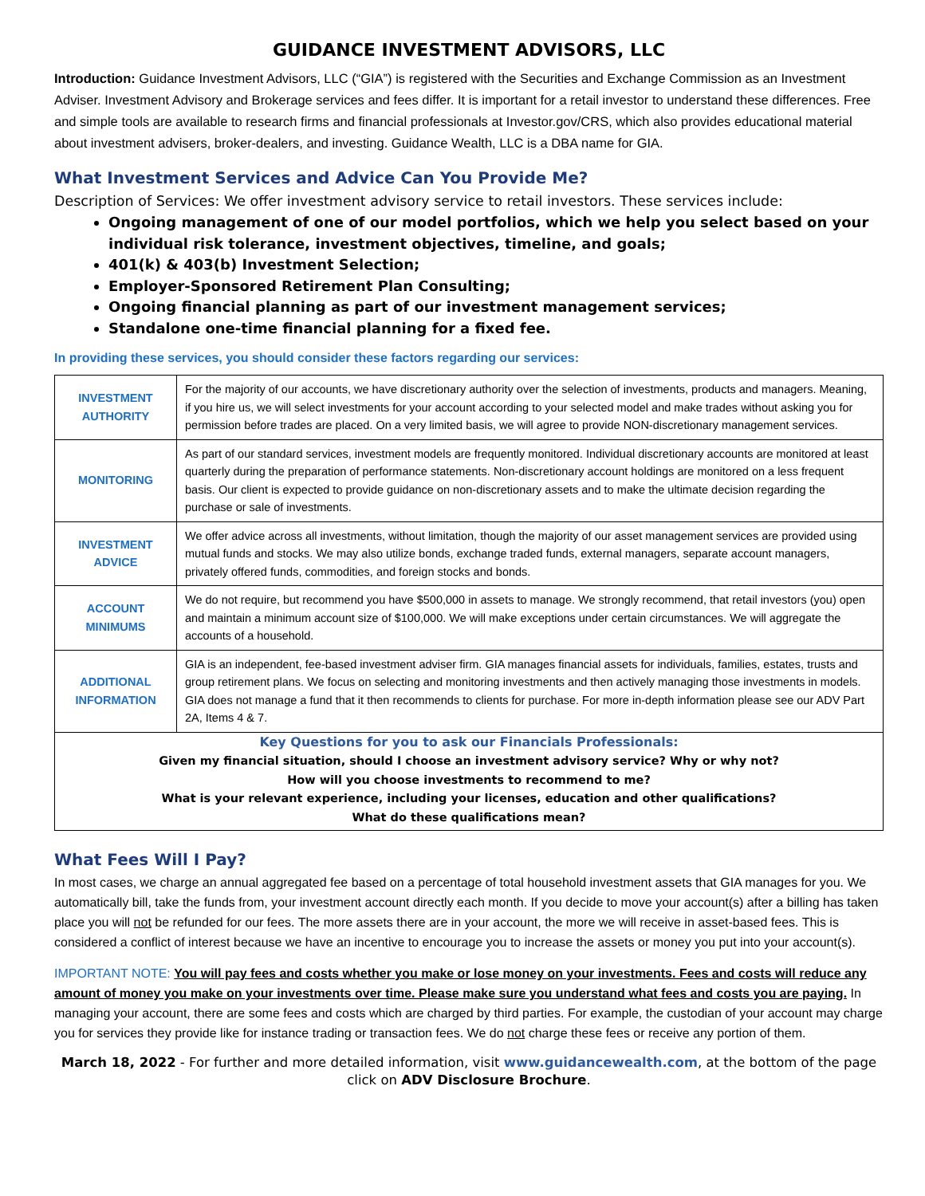GUIDANCE INVESTMENT ADVISORS, LLC
Introduction: Guidance Investment Advisors, LLC (“GIA”) is registered with the Securities and Exchange Commission as an Investment Adviser. Investment Advisory and Brokerage services and fees differ. It is important for a retail investor to understand these differences. Free and simple tools are available to research firms and financial professionals at Investor.gov/CRS, which also provides educational material about investment advisers, broker-dealers, and investing. Guidance Wealth, LLC is a DBA name for GIA.
What Investment Services and Advice Can You Provide Me?
Description of Services: We offer investment advisory service to retail investors. These services include:
Ongoing management of one of our model portfolios, which we help you select based on your individual risk tolerance, investment objectives, timeline, and goals;
401(k) & 403(b) Investment Selection;
Employer-Sponsored Retirement Plan Consulting;
Ongoing financial planning as part of our investment management services;
Standalone one-time financial planning for a fixed fee.
In providing these services, you should consider these factors regarding our services:
| INVESTMENT AUTHORITY | For the majority of our accounts, we have discretionary authority over the selection of investments, products and managers. Meaning, if you hire us, we will select investments for your account according to your selected model and make trades without asking you for permission before trades are placed. On a very limited basis, we will agree to provide NON-discretionary management services. |
| MONITORING | As part of our standard services, investment models are frequently monitored. Individual discretionary accounts are monitored at least quarterly during the preparation of performance statements. Non-discretionary account holdings are monitored on a less frequent basis. Our client is expected to provide guidance on non-discretionary assets and to make the ultimate decision regarding the purchase or sale of investments. |
| INVESTMENT ADVICE | We offer advice across all investments, without limitation, though the majority of our asset management services are provided using mutual funds and stocks. We may also utilize bonds, exchange traded funds, external managers, separate account managers, privately offered funds, commodities, and foreign stocks and bonds. |
| ACCOUNT MINIMUMS | We do not require, but recommend you have $500,000 in assets to manage. We strongly recommend, that retail investors (you) open and maintain a minimum account size of $100,000. We will make exceptions under certain circumstances. We will aggregate the accounts of a household. |
| ADDITIONAL INFORMATION | GIA is an independent, fee-based investment adviser firm. GIA manages financial assets for individuals, families, estates, trusts and group retirement plans. We focus on selecting and monitoring investments and then actively managing those investments in models. GIA does not manage a fund that it then recommends to clients for purchase. For more in-depth information please see our ADV Part 2A, Items 4 & 7. |
| Key Questions for you to ask our Financials Professionals: Given my financial situation, should I choose an investment advisory service? Why or why not? How will you choose investments to recommend to me? What is your relevant experience, including your licenses, education and other qualifications? What do these qualifications mean? | |
What Fees Will I Pay?
In most cases, we charge an annual aggregated fee based on a percentage of total household investment assets that GIA manages for you. We automatically bill, take the funds from, your investment account directly each month. If you decide to move your account(s) after a billing has taken place you will not be refunded for our fees. The more assets there are in your account, the more we will receive in asset-based fees. This is considered a conflict of interest because we have an incentive to encourage you to increase the assets or money you put into your account(s).
IMPORTANT NOTE: You will pay fees and costs whether you make or lose money on your investments. Fees and costs will reduce any amount of money you make on your investments over time. Please make sure you understand what fees and costs you are paying. In managing your account, there are some fees and costs which are charged by third parties. For example, the custodian of your account may charge you for services they provide like for instance trading or transaction fees. We do not charge these fees or receive any portion of them.
March 18, 2022 - For further and more detailed information, visit www.guidancewealth.com, at the bottom of the page click on ADV Disclosure Brochure.